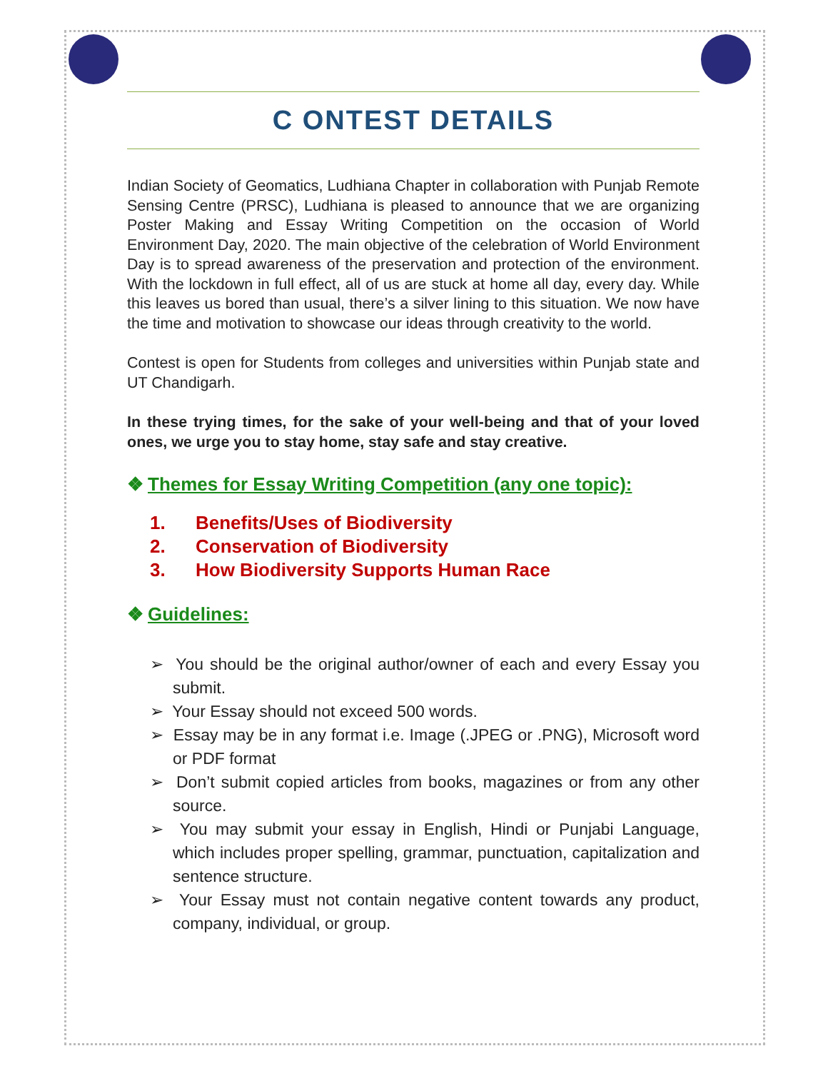C ONTEST DETAILS
Indian Society of Geomatics, Ludhiana Chapter in collaboration with Punjab Remote Sensing Centre (PRSC), Ludhiana is pleased to announce that we are organizing Poster Making and Essay Writing Competition on the occasion of World Environment Day, 2020. The main objective of the celebration of World Environment Day is to spread awareness of the preservation and protection of the environment. With the lockdown in full effect, all of us are stuck at home all day, every day. While this leaves us bored than usual, there’s a silver lining to this situation. We now have the time and motivation to showcase our ideas through creativity to the world.
Contest is open for Students from colleges and universities within Punjab state and UT Chandigarh.
In these trying times, for the sake of your well-being and that of your loved ones, we urge you to stay home, stay safe and stay creative.
❖ Themes for Essay Writing Competition (any one topic):
1. Benefits/Uses of Biodiversity
2. Conservation of Biodiversity
3. How Biodiversity Supports Human Race
❖ Guidelines:
➢ You should be the original author/owner of each and every Essay you submit.
➢ Your Essay should not exceed 500 words.
➢ Essay may be in any format i.e. Image (.JPEG or .PNG), Microsoft word or PDF format
➢ Don’t submit copied articles from books, magazines or from any other source.
➢ You may submit your essay in English, Hindi or Punjabi Language, which includes proper spelling, grammar, punctuation, capitalization and sentence structure.
➢ Your Essay must not contain negative content towards any product, company, individual, or group.